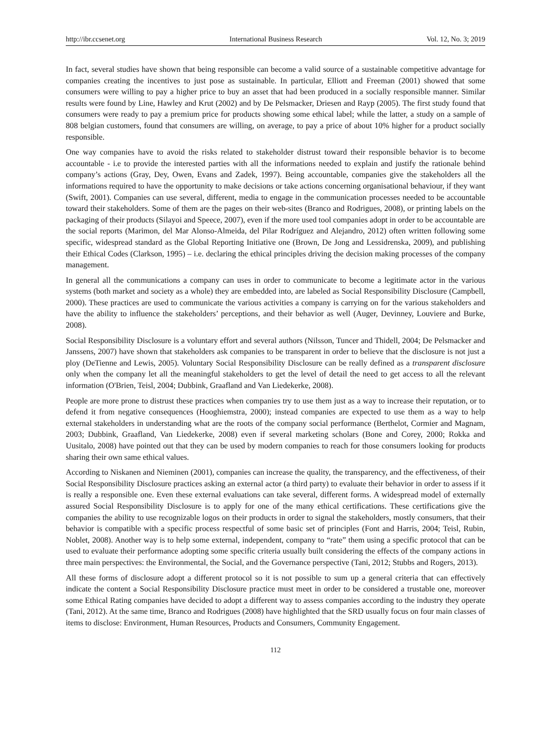http://ibr.ccsenet.org International Business Research Vol. 12, No. 3; 2019
In fact, several studies have shown that being responsible can become a valid source of a sustainable competitive advantage for companies creating the incentives to just pose as sustainable. In particular, Elliott and Freeman (2001) showed that some consumers were willing to pay a higher price to buy an asset that had been produced in a socially responsible manner. Similar results were found by Line, Hawley and Krut (2002) and by De Pelsmacker, Driesen and Rayp (2005). The first study found that consumers were ready to pay a premium price for products showing some ethical label; while the latter, a study on a sample of 808 belgian customers, found that consumers are willing, on average, to pay a price of about 10% higher for a product socially responsible.
One way companies have to avoid the risks related to stakeholder distrust toward their responsible behavior is to become accountable - i.e to provide the interested parties with all the informations needed to explain and justify the rationale behind company’s actions (Gray, Dey, Owen, Evans and Zadek, 1997). Being accountable, companies give the stakeholders all the informations required to have the opportunity to make decisions or take actions concerning organisational behaviour, if they want (Swift, 2001). Companies can use several, different, media to engage in the communication processes needed to be accountable toward their stakeholders. Some of them are the pages on their web-sites (Branco and Rodrigues, 2008), or printing labels on the packaging of their products (Silayoi and Speece, 2007), even if the more used tool companies adopt in order to be accountable are the social reports (Marimon, del Mar Alonso-Almeida, del Pilar Rodríguez and Alejandro, 2012) often written following some specific, widespread standard as the Global Reporting Initiative one (Brown, De Jong and Lessidrenska, 2009), and publishing their Ethical Codes (Clarkson, 1995) – i.e. declaring the ethical principles driving the decision making processes of the company management.
In general all the communications a company can uses in order to communicate to become a legitimate actor in the various systems (both market and society as a whole) they are embedded into, are labeled as Social Responsibility Disclosure (Campbell, 2000). These practices are used to communicate the various activities a company is carrying on for the various stakeholders and have the ability to influence the stakeholders’ perceptions, and their behavior as well (Auger, Devinney, Louviere and Burke, 2008).
Social Responsibility Disclosure is a voluntary effort and several authors (Nilsson, Tuncer and Thidell, 2004; De Pelsmacker and Janssens, 2007) have shown that stakeholders ask companies to be transparent in order to believe that the disclosure is not just a ploy (DeTienne and Lewis, 2005). Voluntary Social Responsibility Disclosure can be really defined as a transparent disclosure only when the company let all the meaningful stakeholders to get the level of detail the need to get access to all the relevant information (O'Brien, Teisl, 2004; Dubbink, Graafland and Van Liedekerke, 2008).
People are more prone to distrust these practices when companies try to use them just as a way to increase their reputation, or to defend it from negative consequences (Hooghiemstra, 2000); instead companies are expected to use them as a way to help external stakeholders in understanding what are the roots of the company social performance (Berthelot, Cormier and Magnam, 2003; Dubbink, Graafland, Van Liedekerke, 2008) even if several marketing scholars (Bone and Corey, 2000; Rokka and Uusitalo, 2008) have pointed out that they can be used by modern companies to reach for those consumers looking for products sharing their own same ethical values.
According to Niskanen and Nieminen (2001), companies can increase the quality, the transparency, and the effectiveness, of their Social Responsibility Disclosure practices asking an external actor (a third party) to evaluate their behavior in order to assess if it is really a responsible one. Even these external evaluations can take several, different forms. A widespread model of externally assured Social Responsibility Disclosure is to apply for one of the many ethical certifications. These certifications give the companies the ability to use recognizable logos on their products in order to signal the stakeholders, mostly consumers, that their behavior is compatible with a specific process respectful of some basic set of principles (Font and Harris, 2004; Teisl, Rubin, Noblet, 2008). Another way is to help some external, independent, company to “rate” them using a specific protocol that can be used to evaluate their performance adopting some specific criteria usually built considering the effects of the company actions in three main perspectives: the Environmental, the Social, and the Governance perspective (Tani, 2012; Stubbs and Rogers, 2013).
All these forms of disclosure adopt a different protocol so it is not possible to sum up a general criteria that can effectively indicate the content a Social Responsibility Disclosure practice must meet in order to be considered a trustable one, moreover some Ethical Rating companies have decided to adopt a different way to assess companies according to the industry they operate (Tani, 2012). At the same time, Branco and Rodrigues (2008) have highlighted that the SRD usually focus on four main classes of items to disclose: Environment, Human Resources, Products and Consumers, Community Engagement.
112